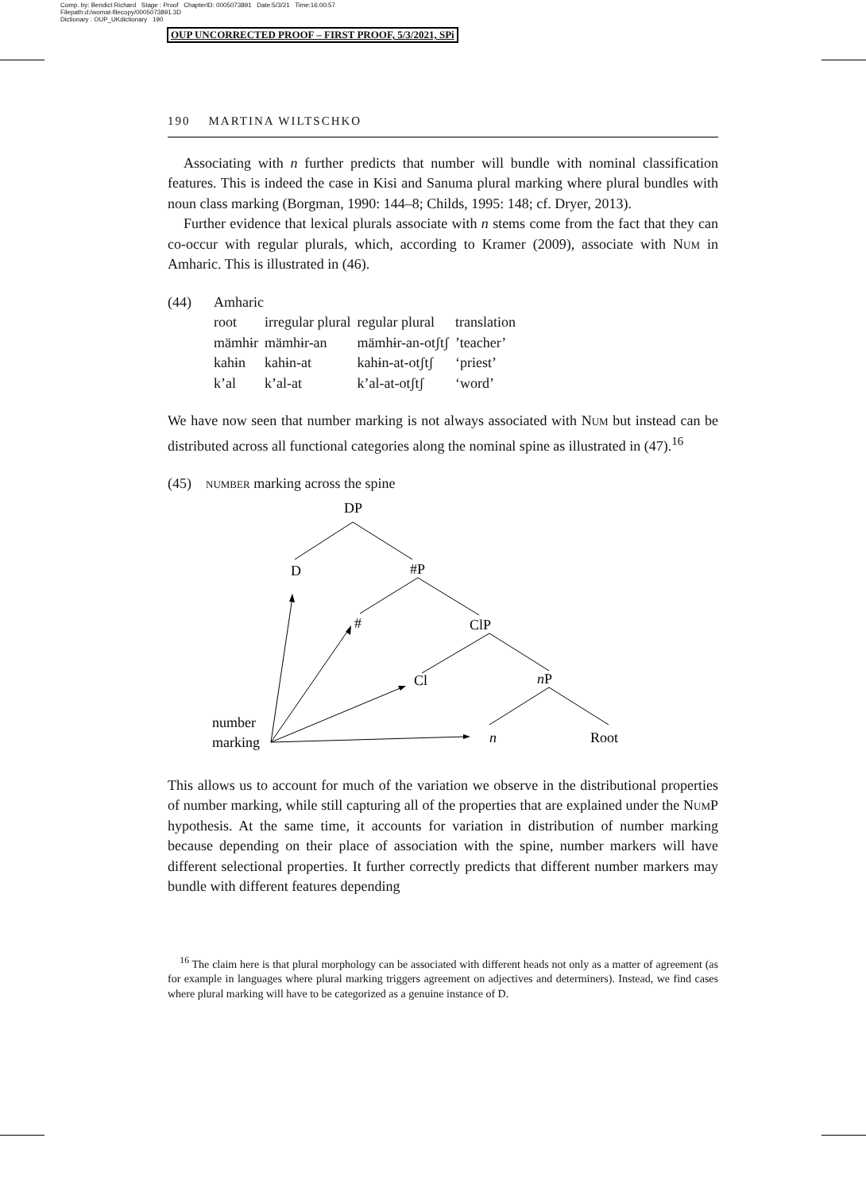Comp. by: Bendict Richard Stage : Proof ChapterID: 0005073891 Date:5/3/21 Time:16:00:57
Filepath:d:/womat-filecopy/0005073891.3D
Dictionary : OUP_UKdictionary 190
OUP UNCORRECTED PROOF – FIRST PROOF, 5/3/2021, SPi
190 MARTINA WILTSCHKO
Associating with n further predicts that number will bundle with nominal classification features. This is indeed the case in Kisi and Sanuma plural marking where plural bundles with noun class marking (Borgman, 1990: 144–8; Childs, 1995: 148; cf. Dryer, 2013).
Further evidence that lexical plurals associate with n stems come from the fact that they can co-occur with regular plurals, which, according to Kramer (2009), associate with Num in Amharic. This is illustrated in (46).
| (44) | Amharic | | | |
| | root | irregular plural | regular plural | translation |
| | mämhɨr | mämhɨr-an | mämhɨr-an-otʃtʃ | ’teacher’ |
| | kahɨn | kahɨn-at | kahɨn-at-otʃtʃ | ‘priest’ |
| | k’al | k’al-at | k’al-at-otʃtʃ | ‘word’ |
We have now seen that number marking is not always associated with Num but instead can be distributed across all functional categories along the nominal spine as illustrated in (47).<sup>16</sup>
(45) number marking across the spine
DP
D
#P
#
ClP
Cl
nP
n
Root
number
marking
This allows us to account for much of the variation we observe in the distributional properties of number marking, while still capturing all of the properties that are explained under the Num P hypothesis. At the same time, it accounts for variation in distribution of number marking because depending on their place of association with the spine, number markers will have different selectional properties. It further correctly predicts that different number markers may bundle with different features depending
<sup>16</sup> The claim here is that plural morphology can be associated with different heads not only as a matter of agreement (as for example in languages where plural marking triggers agreement on adjectives and determiners). Instead, we find cases where plural marking will have to be categorized as a genuine instance of D.